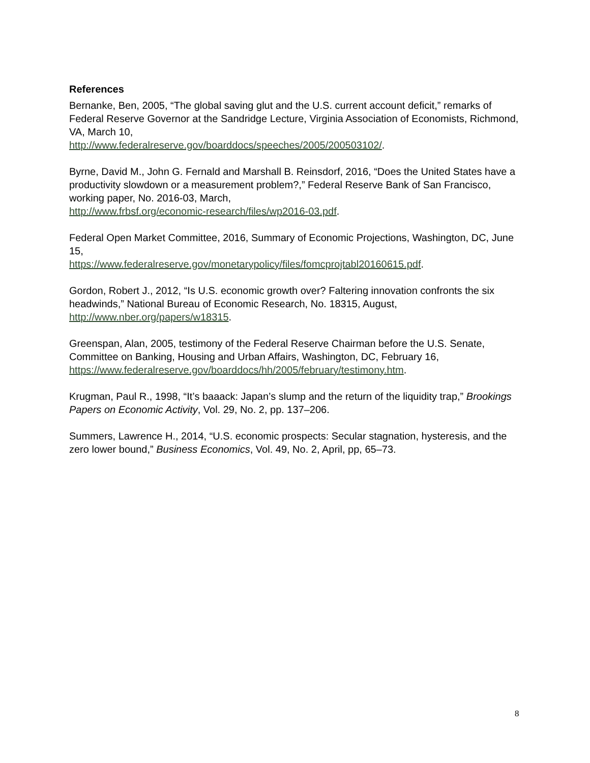References
Bernanke, Ben, 2005, “The global saving glut and the U.S. current account deficit,” remarks of Federal Reserve Governor at the Sandridge Lecture, Virginia Association of Economists, Richmond, VA, March 10,
http://www.federalreserve.gov/boarddocs/speeches/2005/200503102/.
Byrne, David M., John G. Fernald and Marshall B. Reinsdorf, 2016, “Does the United States have a productivity slowdown or a measurement problem?,” Federal Reserve Bank of San Francisco, working paper, No. 2016-03, March,
http://www.frbsf.org/economic-research/files/wp2016-03.pdf.
Federal Open Market Committee, 2016, Summary of Economic Projections, Washington, DC, June 15,
https://www.federalreserve.gov/monetarypolicy/files/fomcprojtabl20160615.pdf.
Gordon, Robert J., 2012, “Is U.S. economic growth over? Faltering innovation confronts the six headwinds,” National Bureau of Economic Research, No. 18315, August, http://www.nber.org/papers/w18315.
Greenspan, Alan, 2005, testimony of the Federal Reserve Chairman before the U.S. Senate, Committee on Banking, Housing and Urban Affairs, Washington, DC, February 16, https://www.federalreserve.gov/boarddocs/hh/2005/february/testimony.htm.
Krugman, Paul R., 1998, “It’s baaack: Japan’s slump and the return of the liquidity trap,” Brookings Papers on Economic Activity, Vol. 29, No. 2, pp. 137–206.
Summers, Lawrence H., 2014, “U.S. economic prospects: Secular stagnation, hysteresis, and the zero lower bound,” Business Economics, Vol. 49, No. 2, April, pp, 65–73.
8